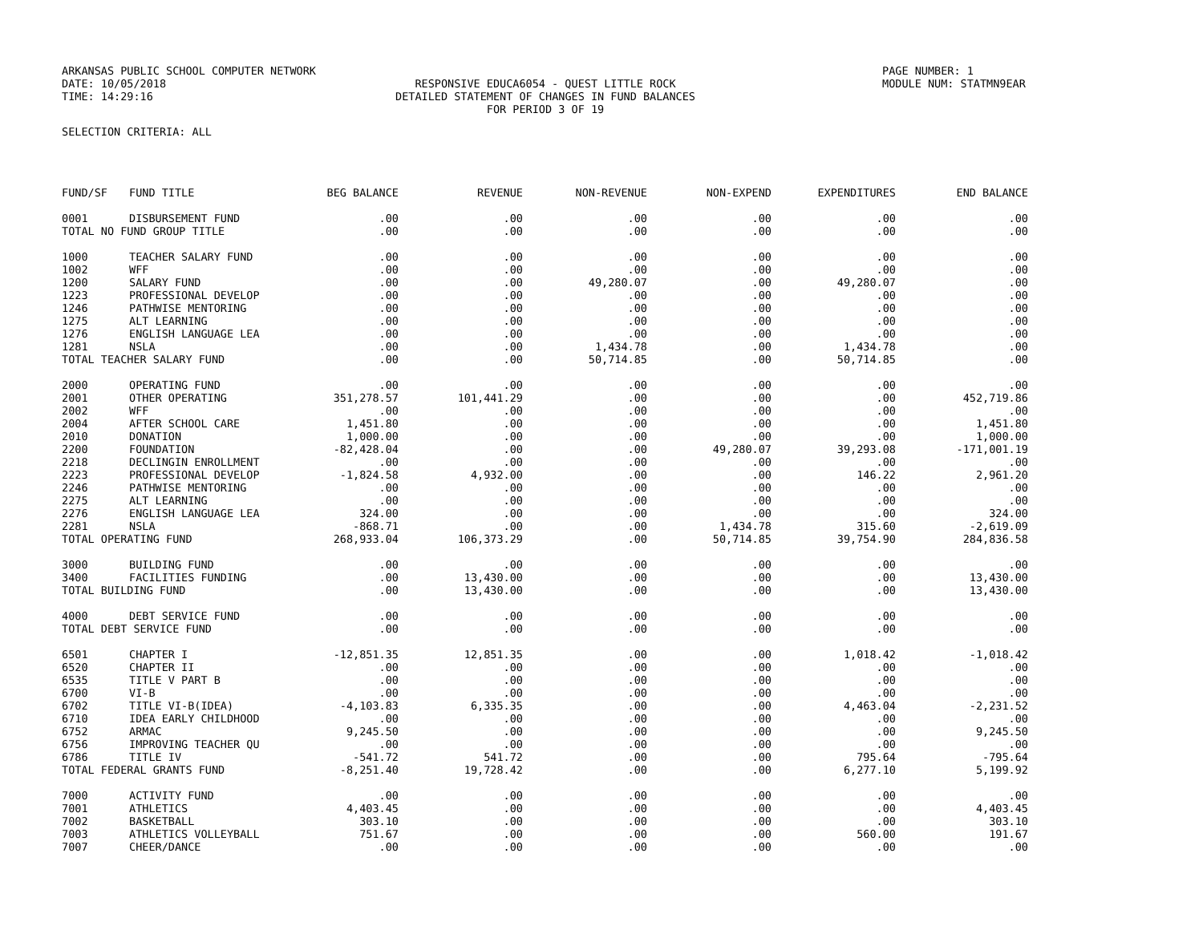ARKANSAS PUBLIC SCHOOL COMPUTER NETWORK
DATE: 10/05/2018
TIME: 14:29:16
RESPONSIVE EDUCA6054 - QUEST LITTLE ROCK
DETAILED STATEMENT OF CHANGES IN FUND BALANCES
FOR PERIOD 3 OF 19
PAGE NUMBER: 1
MODULE NUM: STATMN9EAR
SELECTION CRITERIA: ALL
| FUND/SF | FUND TITLE | BEG BALANCE | REVENUE | NON-REVENUE | NON-EXPEND | EXPENDITURES | END BALANCE |
| --- | --- | --- | --- | --- | --- | --- | --- |
| 0001 | DISBURSEMENT FUND | .00 | .00 | .00 | .00 | .00 | .00 |
| TOTAL NO FUND GROUP TITLE | | .00 | .00 | .00 | .00 | .00 | .00 |
| 1000 | TEACHER SALARY FUND | .00 | .00 | .00 | .00 | .00 | .00 |
| 1002 | WFF | .00 | .00 | .00 | .00 | .00 | .00 |
| 1200 | SALARY FUND | .00 | .00 | 49,280.07 | .00 | 49,280.07 | .00 |
| 1223 | PROFESSIONAL DEVELOP | .00 | .00 | .00 | .00 | .00 | .00 |
| 1246 | PATHWISE MENTORING | .00 | .00 | .00 | .00 | .00 | .00 |
| 1275 | ALT LEARNING | .00 | .00 | .00 | .00 | .00 | .00 |
| 1276 | ENGLISH LANGUAGE LEA | .00 | .00 | .00 | .00 | .00 | .00 |
| 1281 | NSLA | .00 | .00 | 1,434.78 | .00 | 1,434.78 | .00 |
| TOTAL TEACHER SALARY FUND | | .00 | .00 | 50,714.85 | .00 | 50,714.85 | .00 |
| 2000 | OPERATING FUND | .00 | .00 | .00 | .00 | .00 | .00 |
| 2001 | OTHER OPERATING | 351,278.57 | 101,441.29 | .00 | .00 | .00 | 452,719.86 |
| 2002 | WFF | .00 | .00 | .00 | .00 | .00 | .00 |
| 2004 | AFTER SCHOOL CARE | 1,451.80 | .00 | .00 | .00 | .00 | 1,451.80 |
| 2010 | DONATION | 1,000.00 | .00 | .00 | .00 | .00 | 1,000.00 |
| 2200 | FOUNDATION | -82,428.04 | .00 | .00 | 49,280.07 | 39,293.08 | -171,001.19 |
| 2218 | DECLINGIN ENROLLMENT | .00 | .00 | .00 | .00 | .00 | .00 |
| 2223 | PROFESSIONAL DEVELOP | -1,824.58 | 4,932.00 | .00 | .00 | 146.22 | 2,961.20 |
| 2246 | PATHWISE MENTORING | .00 | .00 | .00 | .00 | .00 | .00 |
| 2275 | ALT LEARNING | .00 | .00 | .00 | .00 | .00 | .00 |
| 2276 | ENGLISH LANGUAGE LEA | 324.00 | .00 | .00 | .00 | .00 | 324.00 |
| 2281 | NSLA | -868.71 | .00 | .00 | 1,434.78 | 315.60 | -2,619.09 |
| TOTAL OPERATING FUND | | 268,933.04 | 106,373.29 | .00 | 50,714.85 | 39,754.90 | 284,836.58 |
| 3000 | BUILDING FUND | .00 | .00 | .00 | .00 | .00 | .00 |
| 3400 | FACILITIES FUNDING | .00 | 13,430.00 | .00 | .00 | .00 | 13,430.00 |
| TOTAL BUILDING FUND | | .00 | 13,430.00 | .00 | .00 | .00 | 13,430.00 |
| 4000 | DEBT SERVICE FUND | .00 | .00 | .00 | .00 | .00 | .00 |
| TOTAL DEBT SERVICE FUND | | .00 | .00 | .00 | .00 | .00 | .00 |
| 6501 | CHAPTER I | -12,851.35 | 12,851.35 | .00 | .00 | 1,018.42 | -1,018.42 |
| 6520 | CHAPTER II | .00 | .00 | .00 | .00 | .00 | .00 |
| 6535 | TITLE V PART B | .00 | .00 | .00 | .00 | .00 | .00 |
| 6700 | VI-B | .00 | .00 | .00 | .00 | .00 | .00 |
| 6702 | TITLE VI-B(IDEA) | -4,103.83 | 6,335.35 | .00 | .00 | 4,463.04 | -2,231.52 |
| 6710 | IDEA EARLY CHILDHOOD | .00 | .00 | .00 | .00 | .00 | .00 |
| 6752 | ARMAC | 9,245.50 | .00 | .00 | .00 | .00 | 9,245.50 |
| 6756 | IMPROVING TEACHER QU | .00 | .00 | .00 | .00 | .00 | .00 |
| 6786 | TITLE IV | -541.72 | 541.72 | .00 | .00 | 795.64 | -795.64 |
| TOTAL FEDERAL GRANTS FUND | | -8,251.40 | 19,728.42 | .00 | .00 | 6,277.10 | 5,199.92 |
| 7000 | ACTIVITY FUND | .00 | .00 | .00 | .00 | .00 | .00 |
| 7001 | ATHLETICS | 4,403.45 | .00 | .00 | .00 | .00 | 4,403.45 |
| 7002 | BASKETBALL | 303.10 | .00 | .00 | .00 | .00 | 303.10 |
| 7003 | ATHLETICS VOLLEYBALL | 751.67 | .00 | .00 | .00 | 560.00 | 191.67 |
| 7007 | CHEER/DANCE | .00 | .00 | .00 | .00 | .00 | .00 |